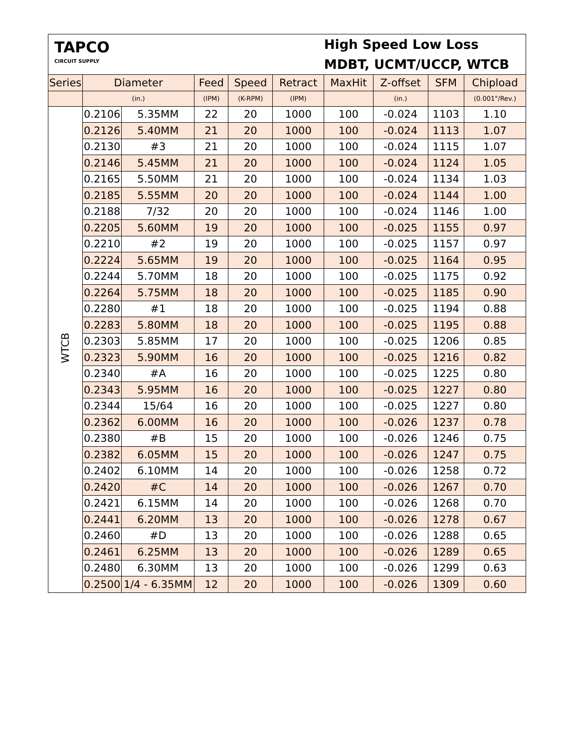| TAPCO CIRCUIT SUPPLY | | | High Speed Low Loss MDBT, UCMT/UCCP, WTCB | | | | | | |
| Series | Diameter | | Feed | Speed | Retract | MaxHit | Z-offset | SFM | Chipload |
| | (in.) | | (IPM) | (K-RPM) | (IPM) | | (in.) | | (0.001"/Rev.) |
| WTCB | 0.2106 | 5.35MM | 22 | 20 | 1000 | 100 | -0.024 | 1103 | 1.10 |
| | 0.2126 | 5.40MM | 21 | 20 | 1000 | 100 | -0.024 | 1113 | 1.07 |
| | 0.2130 | #3 | 21 | 20 | 1000 | 100 | -0.024 | 1115 | 1.07 |
| | 0.2146 | 5.45MM | 21 | 20 | 1000 | 100 | -0.024 | 1124 | 1.05 |
| | 0.2165 | 5.50MM | 21 | 20 | 1000 | 100 | -0.024 | 1134 | 1.03 |
| | 0.2185 | 5.55MM | 20 | 20 | 1000 | 100 | -0.024 | 1144 | 1.00 |
| | 0.2188 | 7/32 | 20 | 20 | 1000 | 100 | -0.024 | 1146 | 1.00 |
| | 0.2205 | 5.60MM | 19 | 20 | 1000 | 100 | -0.025 | 1155 | 0.97 |
| | 0.2210 | #2 | 19 | 20 | 1000 | 100 | -0.025 | 1157 | 0.97 |
| | 0.2224 | 5.65MM | 19 | 20 | 1000 | 100 | -0.025 | 1164 | 0.95 |
| | 0.2244 | 5.70MM | 18 | 20 | 1000 | 100 | -0.025 | 1175 | 0.92 |
| | 0.2264 | 5.75MM | 18 | 20 | 1000 | 100 | -0.025 | 1185 | 0.90 |
| | 0.2280 | #1 | 18 | 20 | 1000 | 100 | -0.025 | 1194 | 0.88 |
| | 0.2283 | 5.80MM | 18 | 20 | 1000 | 100 | -0.025 | 1195 | 0.88 |
| | 0.2303 | 5.85MM | 17 | 20 | 1000 | 100 | -0.025 | 1206 | 0.85 |
| | 0.2323 | 5.90MM | 16 | 20 | 1000 | 100 | -0.025 | 1216 | 0.82 |
| | 0.2340 | #A | 16 | 20 | 1000 | 100 | -0.025 | 1225 | 0.80 |
| | 0.2343 | 5.95MM | 16 | 20 | 1000 | 100 | -0.025 | 1227 | 0.80 |
| | 0.2344 | 15/64 | 16 | 20 | 1000 | 100 | -0.025 | 1227 | 0.80 |
| | 0.2362 | 6.00MM | 16 | 20 | 1000 | 100 | -0.026 | 1237 | 0.78 |
| | 0.2380 | #B | 15 | 20 | 1000 | 100 | -0.026 | 1246 | 0.75 |
| | 0.2382 | 6.05MM | 15 | 20 | 1000 | 100 | -0.026 | 1247 | 0.75 |
| | 0.2402 | 6.10MM | 14 | 20 | 1000 | 100 | -0.026 | 1258 | 0.72 |
| | 0.2420 | #C | 14 | 20 | 1000 | 100 | -0.026 | 1267 | 0.70 |
| | 0.2421 | 6.15MM | 14 | 20 | 1000 | 100 | -0.026 | 1268 | 0.70 |
| | 0.2441 | 6.20MM | 13 | 20 | 1000 | 100 | -0.026 | 1278 | 0.67 |
| | 0.2460 | #D | 13 | 20 | 1000 | 100 | -0.026 | 1288 | 0.65 |
| | 0.2461 | 6.25MM | 13 | 20 | 1000 | 100 | -0.026 | 1289 | 0.65 |
| | 0.2480 | 6.30MM | 13 | 20 | 1000 | 100 | -0.026 | 1299 | 0.63 |
| | 0.2500 | 1/4 - 6.35MM | 12 | 20 | 1000 | 100 | -0.026 | 1309 | 0.60 |